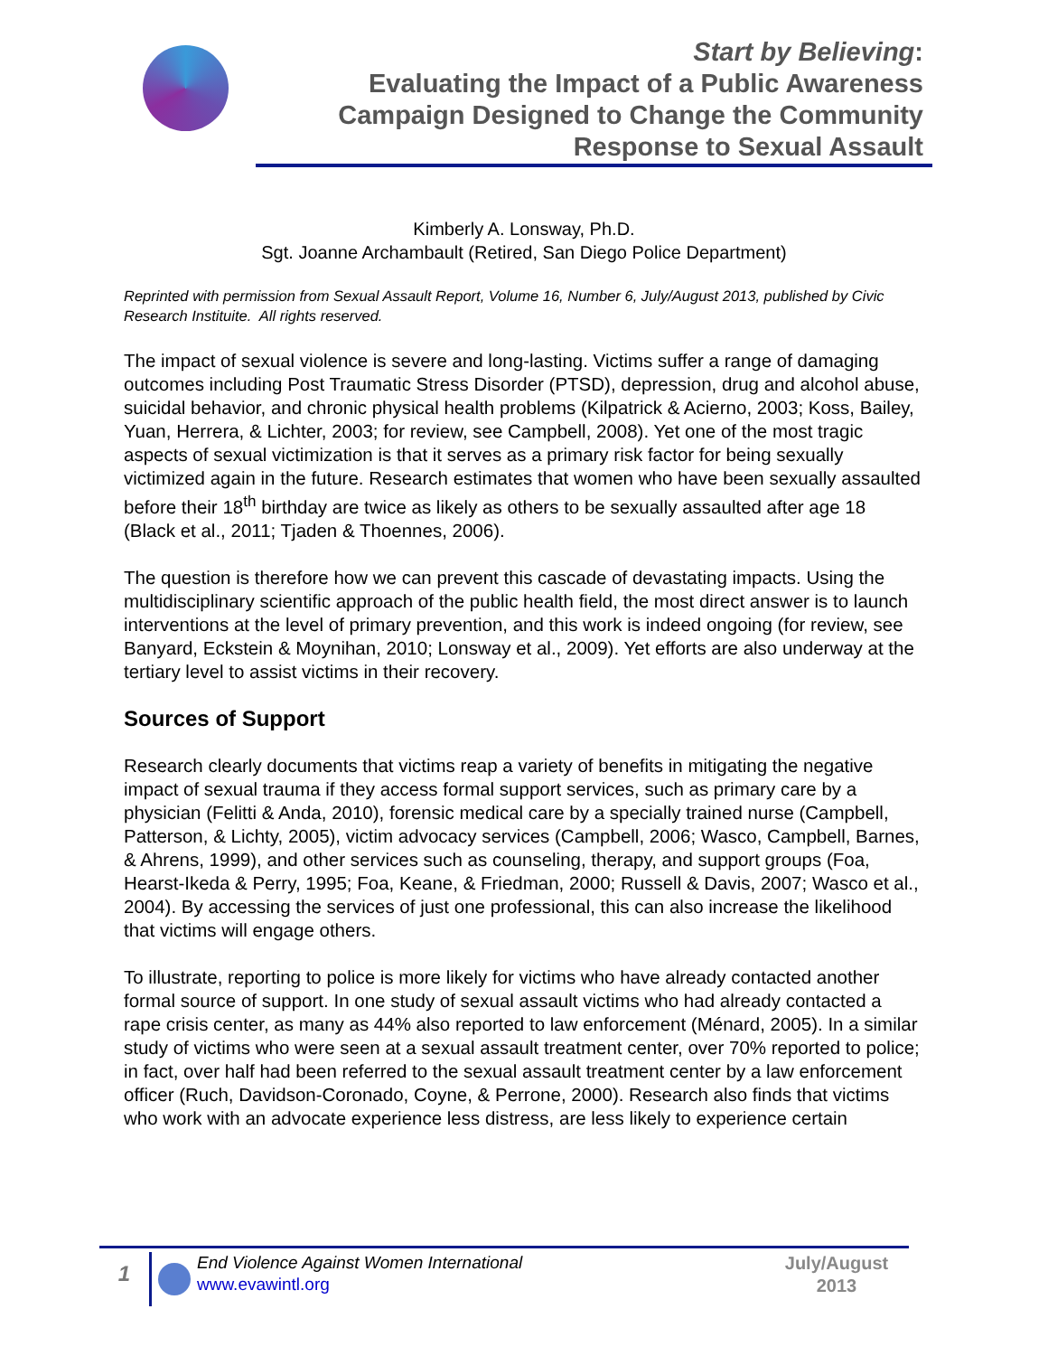Start by Believing:
Evaluating the Impact of a Public Awareness
Campaign Designed to Change the Community
Response to Sexual Assault
Kimberly A. Lonsway, Ph.D.
Sgt. Joanne Archambault (Retired, San Diego Police Department)
Reprinted with permission from Sexual Assault Report, Volume 16, Number 6, July/August 2013, published by Civic Research Instituite. All rights reserved.
The impact of sexual violence is severe and long-lasting. Victims suffer a range of damaging outcomes including Post Traumatic Stress Disorder (PTSD), depression, drug and alcohol abuse, suicidal behavior, and chronic physical health problems (Kilpatrick & Acierno, 2003; Koss, Bailey, Yuan, Herrera, & Lichter, 2003; for review, see Campbell, 2008). Yet one of the most tragic aspects of sexual victimization is that it serves as a primary risk factor for being sexually victimized again in the future. Research estimates that women who have been sexually assaulted before their 18<sup>th</sup> birthday are twice as likely as others to be sexually assaulted after age 18 (Black et al., 2011; Tjaden & Thoennes, 2006).
The question is therefore how we can prevent this cascade of devastating impacts. Using the multidisciplinary scientific approach of the public health field, the most direct answer is to launch interventions at the level of primary prevention, and this work is indeed ongoing (for review, see Banyard, Eckstein & Moynihan, 2010; Lonsway et al., 2009). Yet efforts are also underway at the tertiary level to assist victims in their recovery.
Sources of Support
Research clearly documents that victims reap a variety of benefits in mitigating the negative impact of sexual trauma if they access formal support services, such as primary care by a physician (Felitti & Anda, 2010), forensic medical care by a specially trained nurse (Campbell, Patterson, & Lichty, 2005), victim advocacy services (Campbell, 2006; Wasco, Campbell, Barnes, & Ahrens, 1999), and other services such as counseling, therapy, and support groups (Foa, Hearst-Ikeda & Perry, 1995; Foa, Keane, & Friedman, 2000; Russell & Davis, 2007; Wasco et al., 2004). By accessing the services of just one professional, this can also increase the likelihood that victims will engage others.
To illustrate, reporting to police is more likely for victims who have already contacted another formal source of support. In one study of sexual assault victims who had already contacted a rape crisis center, as many as 44% also reported to law enforcement (Ménard, 2005). In a similar study of victims who were seen at a sexual assault treatment center, over 70% reported to police; in fact, over half had been referred to the sexual assault treatment center by a law enforcement officer (Ruch, Davidson-Coronado, Coyne, & Perrone, 2000). Research also finds that victims who work with an advocate experience less distress, are less likely to experience certain
1
End Violence Against Women International
www.evawintl.org
July/August
2013